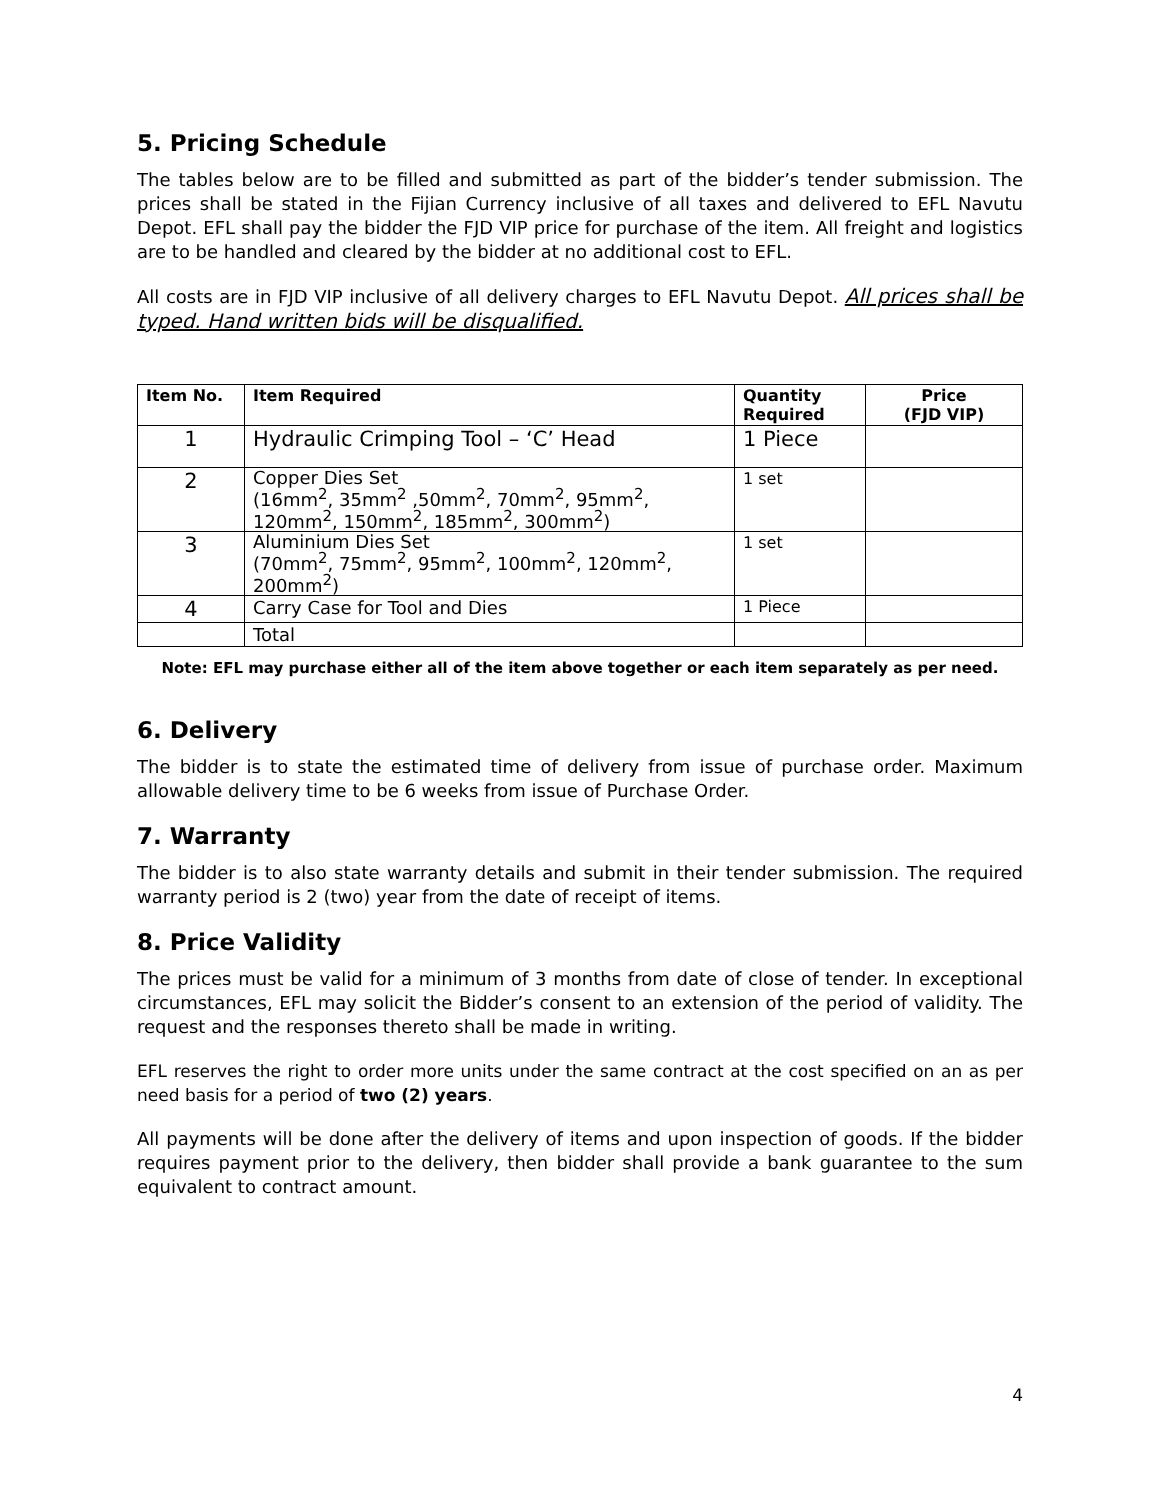5. Pricing Schedule
The tables below are to be filled and submitted as part of the bidder’s tender submission. The prices shall be stated in the Fijian Currency inclusive of all taxes and delivered to EFL Navutu Depot. EFL shall pay the bidder the FJD VIP price for purchase of the item. All freight and logistics are to be handled and cleared by the bidder at no additional cost to EFL.
All costs are in FJD VIP inclusive of all delivery charges to EFL Navutu Depot. All prices shall be typed. Hand written bids will be disqualified.
| Item No. | Item Required | Quantity Required | Price (FJD VIP) |
| --- | --- | --- | --- |
| 1 | Hydraulic Crimping Tool – ‘C’ Head | 1 Piece | |
| 2 | Copper Dies Set (16mm<sup>2</sup>, 35mm<sup>2</sup> ,50mm<sup>2</sup>, 70mm<sup>2</sup>, 95mm<sup>2</sup>, 120mm<sup>2</sup>, 150mm<sup>2</sup>, 185mm<sup>2</sup>, 300mm<sup>2</sup>) | 1 set | |
| 3 | Aluminium Dies Set (70mm<sup>2</sup>, 75mm<sup>2</sup>, 95mm<sup>2</sup>, 100mm<sup>2</sup>, 120mm<sup>2</sup>, 200mm<sup>2</sup>) | 1 set | |
| 4 | Carry Case for Tool and Dies | 1 Piece | |
| | Total | | |
Note: EFL may purchase either all of the item above together or each item separately as per need.
6. Delivery
The bidder is to state the estimated time of delivery from issue of purchase order. Maximum allowable delivery time to be 6 weeks from issue of Purchase Order.
7. Warranty
The bidder is to also state warranty details and submit in their tender submission. The required warranty period is 2 (two) year from the date of receipt of items.
8. Price Validity
The prices must be valid for a minimum of 3 months from date of close of tender. In exceptional circumstances, EFL may solicit the Bidder’s consent to an extension of the period of validity. The request and the responses thereto shall be made in writing.
EFL reserves the right to order more units under the same contract at the cost specified on an as per need basis for a period of two (2) years.
All payments will be done after the delivery of items and upon inspection of goods. If the bidder requires payment prior to the delivery, then bidder shall provide a bank guarantee to the sum equivalent to contract amount.
4